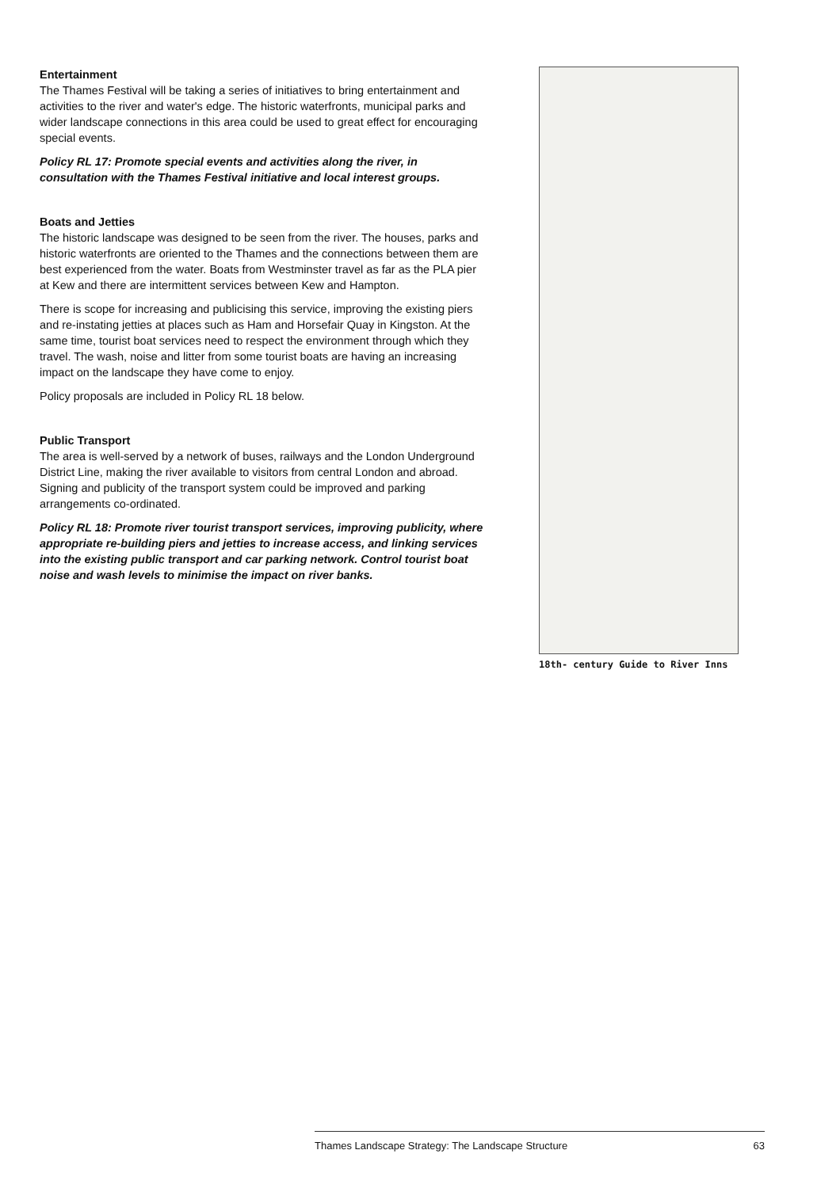Entertainment
The Thames Festival will be taking a series of initiatives to bring entertainment and activities to the river and water's edge. The historic waterfronts, municipal parks and wider landscape connections in this area could be used to great effect for encouraging special events.
Policy RL 17: Promote special events and activities along the river, in consultation with the Thames Festival initiative and local interest groups.
Boats and Jetties
The historic landscape was designed to be seen from the river. The houses, parks and historic waterfronts are oriented to the Thames and the connections between them are best experienced from the water. Boats from Westminster travel as far as the PLA pier at Kew and there are intermittent services between Kew and Hampton.
There is scope for increasing and publicising this service, improving the existing piers and re-instating jetties at places such as Ham and Horsefair Quay in Kingston. At the same time, tourist boat services need to respect the environment through which they travel. The wash, noise and litter from some tourist boats are having an increasing impact on the landscape they have come to enjoy.
Policy proposals are included in Policy RL 18 below.
Public Transport
The area is well-served by a network of buses, railways and the London Underground District Line, making the river available to visitors from central London and abroad. Signing and publicity of the transport system could be improved and parking arrangements co-ordinated.
Policy RL 18: Promote river tourist transport services, improving publicity, where appropriate re-building piers and jetties to increase access, and linking services into the existing public transport and car parking network. Control tourist boat noise and wash levels to minimise the impact on river banks.
18th- century Guide to River Inns
Thames Landscape Strategy: The Landscape Structure 63